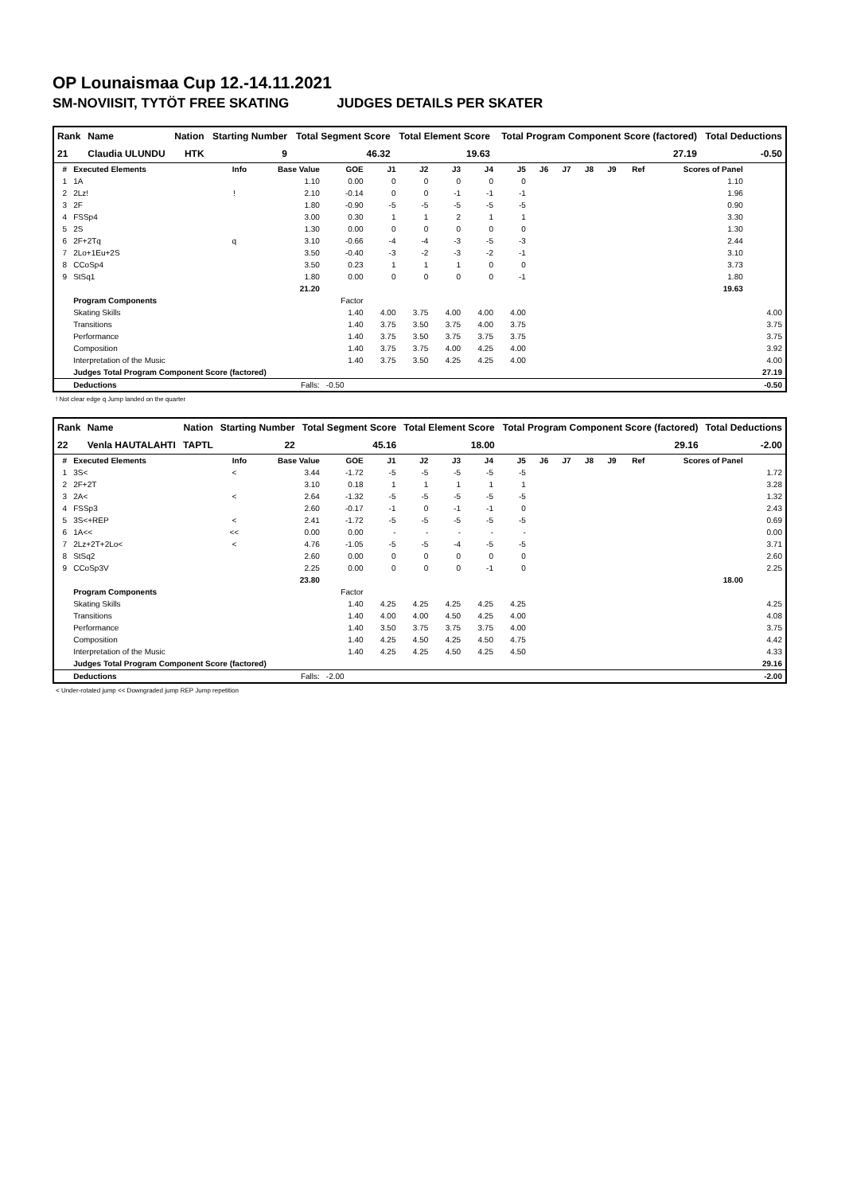OP Lounaismaa Cup 12.-14.11.2021
SM-NOVIISIT, TYTÖT FREE SKATING JUDGES DETAILS PER SKATER
| Rank | Name | Nation | Starting Number | Total Segment Score | Total Element Score | Total Program Component Score (factored) | Total Deductions |
| 21 | Claudia ULUNDU | HTK | 9 | 46.32 | 19.63 | 27.19 | -0.50 |
| # | Executed Elements | Info | Base Value | GOE | J1 | J2 | J3 | J4 | J5 | J6 | J7 | J8 | J9 | Ref | Scores of Panel | |
| --- | --- | --- | --- | --- | --- | --- | --- | --- | --- | --- | --- | --- | --- | --- | --- | --- |
| 1 | 1A | | 1.10 | 0.00 | 0 | 0 | 0 | 0 | 0 | | | | | | 1.10 | |
| 2 | 2Lz! | ! | 2.10 | -0.14 | 0 | 0 | -1 | -1 | -1 | | | | | | 1.96 | |
| 3 | 2F | | 1.80 | -0.90 | -5 | -5 | -5 | -5 | -5 | | | | | | 0.90 | |
| 4 | FSSp4 | | 3.00 | 0.30 | 1 | 1 | 2 | 1 | 1 | | | | | | 3.30 | |
| 5 | 2S | | 1.30 | 0.00 | 0 | 0 | 0 | 0 | 0 | | | | | | 1.30 | |
| 6 | 2F+2Tq | q | 3.10 | -0.66 | -4 | -4 | -3 | -5 | -3 | | | | | | 2.44 | |
| 7 | 2Lo+1Eu+2S | | 3.50 | -0.40 | -3 | -2 | -3 | -2 | -1 | | | | | | 3.10 | |
| 8 | CCoSp4 | | 3.50 | 0.23 | 1 | 1 | 1 | 0 | 0 | | | | | | 3.73 | |
| 9 | StSq1 | | 1.80 | 0.00 | 0 | 0 | 0 | 0 | -1 | | | | | | 1.80 | |
| | | | 21.20 | | | | | | | | | | | | 19.63 | |
| | Program Components | | | Factor | | | | | | | | | | | | |
| | Skating Skills | | | 1.40 | 4.00 | 3.75 | 4.00 | 4.00 | 4.00 | | | | | | | 4.00 |
| | Transitions | | | 1.40 | 3.75 | 3.50 | 3.75 | 4.00 | 3.75 | | | | | | | 3.75 |
| | Performance | | | 1.40 | 3.75 | 3.50 | 3.75 | 3.75 | 3.75 | | | | | | | 3.75 |
| | Composition | | | 1.40 | 3.75 | 3.75 | 4.00 | 4.25 | 4.00 | | | | | | | 3.92 |
| | Interpretation of the Music | | | 1.40 | 3.75 | 3.50 | 4.25 | 4.25 | 4.00 | | | | | | | 4.00 |
| | Judges Total Program Component Score (factored) | | | | | | | | | | | | | | | 27.19 |
| | Deductions | | Falls: | -0.50 | | | | | | | | | | | | -0.50 |
! Not clear edge q Jump landed on the quarter
| Rank | Name | Nation | Starting Number | Total Segment Score | Total Element Score | Total Program Component Score (factored) | Total Deductions |
| 22 | Venla HAUTALAHTI | TAPTL | 22 | 45.16 | 18.00 | 29.16 | -2.00 |
| # | Executed Elements | Info | Base Value | GOE | J1 | J2 | J3 | J4 | J5 | J6 | J7 | J8 | J9 | Ref | Scores of Panel | |
| --- | --- | --- | --- | --- | --- | --- | --- | --- | --- | --- | --- | --- | --- | --- | --- | --- |
| 1 | 3S< | < | 3.44 | -1.72 | -5 | -5 | -5 | -5 | -5 | | | | | | | 1.72 |
| 2 | 2F+2T | | 3.10 | 0.18 | 1 | 1 | 1 | 1 | 1 | | | | | | | 3.28 |
| 3 | 2A< | < | 2.64 | -1.32 | -5 | -5 | -5 | -5 | -5 | | | | | | | 1.32 |
| 4 | FSSp3 | | 2.60 | -0.17 | -1 | 0 | -1 | -1 | 0 | | | | | | | 2.43 |
| 5 | 3S<+REP | < | 2.41 | -1.72 | -5 | -5 | -5 | -5 | -5 | | | | | | | 0.69 |
| 6 | 1A<< | << | 0.00 | 0.00 | - | - | - | - | - | | | | | | | 0.00 |
| 7 | 2Lz+2T+2Lo< | < | 4.76 | -1.05 | -5 | -5 | -4 | -5 | -5 | | | | | | | 3.71 |
| 8 | StSq2 | | 2.60 | 0.00 | 0 | 0 | 0 | 0 | 0 | | | | | | | 2.60 |
| 9 | CCoSp3V | | 2.25 | 0.00 | 0 | 0 | 0 | -1 | 0 | | | | | | | 2.25 |
| | | | 23.80 | | | | | | | | | | | | 18.00 | |
| | Program Components | | | Factor | | | | | | | | | | | | |
| | Skating Skills | | | 1.40 | 4.25 | 4.25 | 4.25 | 4.25 | 4.25 | | | | | | | 4.25 |
| | Transitions | | | 1.40 | 4.00 | 4.00 | 4.50 | 4.25 | 4.00 | | | | | | | 4.08 |
| | Performance | | | 1.40 | 3.50 | 3.75 | 3.75 | 3.75 | 4.00 | | | | | | | 3.75 |
| | Composition | | | 1.40 | 4.25 | 4.50 | 4.25 | 4.50 | 4.75 | | | | | | | 4.42 |
| | Interpretation of the Music | | | 1.40 | 4.25 | 4.25 | 4.50 | 4.25 | 4.50 | | | | | | | 4.33 |
| | Judges Total Program Component Score (factored) | | | | | | | | | | | | | | | 29.16 |
| | Deductions | | Falls: | -2.00 | | | | | | | | | | | | -2.00 |
< Under-rotated jump << Downgraded jump REP Jump repetition